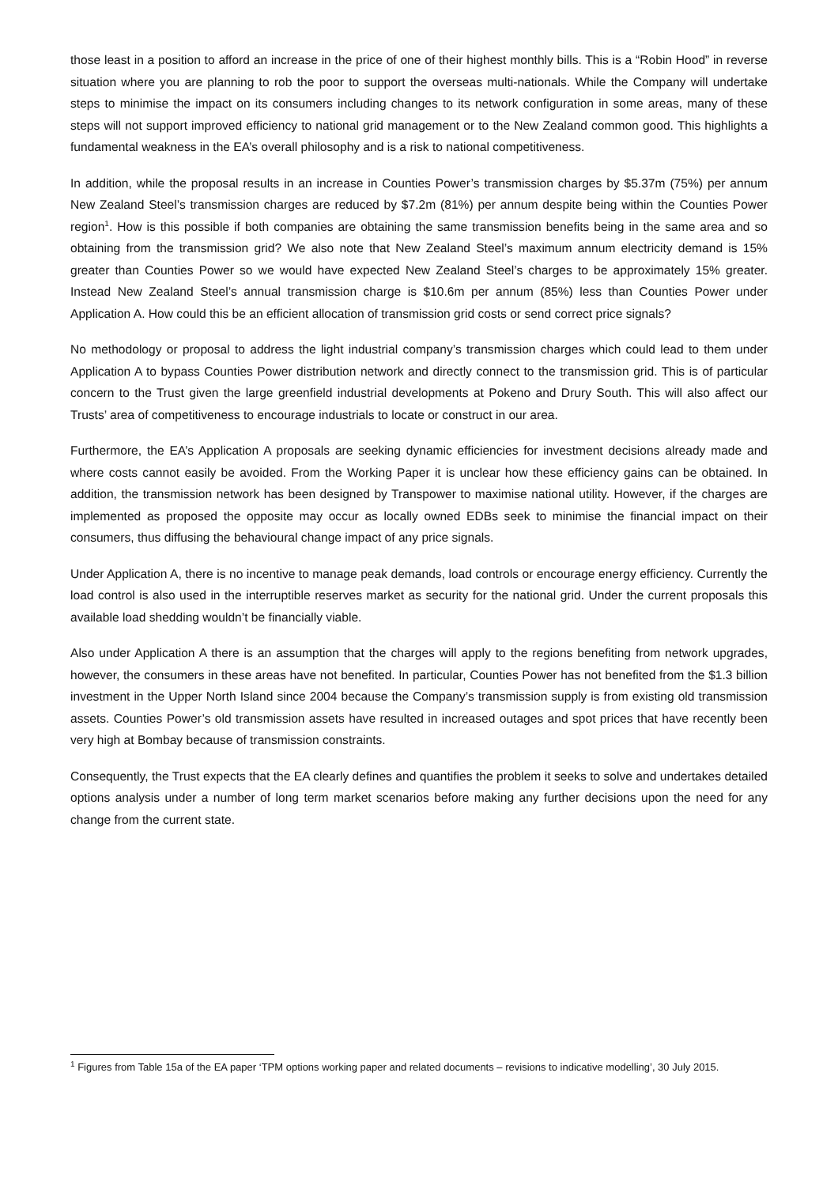those least in a position to afford an increase in the price of one of their highest monthly bills. This is a “Robin Hood” in reverse situation where you are planning to rob the poor to support the overseas multi-nationals. While the Company will undertake steps to minimise the impact on its consumers including changes to its network configuration in some areas, many of these steps will not support improved efficiency to national grid management or to the New Zealand common good. This highlights a fundamental weakness in the EA’s overall philosophy and is a risk to national competitiveness.
In addition, while the proposal results in an increase in Counties Power’s transmission charges by $5.37m (75%) per annum New Zealand Steel’s transmission charges are reduced by $7.2m (81%) per annum despite being within the Counties Power region<sup>1</sup>. How is this possible if both companies are obtaining the same transmission benefits being in the same area and so obtaining from the transmission grid? We also note that New Zealand Steel’s maximum annum electricity demand is 15% greater than Counties Power so we would have expected New Zealand Steel’s charges to be approximately 15% greater. Instead New Zealand Steel’s annual transmission charge is $10.6m per annum (85%) less than Counties Power under Application A. How could this be an efficient allocation of transmission grid costs or send correct price signals?
No methodology or proposal to address the light industrial company’s transmission charges which could lead to them under Application A to bypass Counties Power distribution network and directly connect to the transmission grid. This is of particular concern to the Trust given the large greenfield industrial developments at Pokeno and Drury South. This will also affect our Trusts’ area of competitiveness to encourage industrials to locate or construct in our area.
Furthermore, the EA’s Application A proposals are seeking dynamic efficiencies for investment decisions already made and where costs cannot easily be avoided. From the Working Paper it is unclear how these efficiency gains can be obtained. In addition, the transmission network has been designed by Transpower to maximise national utility. However, if the charges are implemented as proposed the opposite may occur as locally owned EDBs seek to minimise the financial impact on their consumers, thus diffusing the behavioural change impact of any price signals.
Under Application A, there is no incentive to manage peak demands, load controls or encourage energy efficiency. Currently the load control is also used in the interruptible reserves market as security for the national grid. Under the current proposals this available load shedding wouldn’t be financially viable.
Also under Application A there is an assumption that the charges will apply to the regions benefiting from network upgrades, however, the consumers in these areas have not benefited. In particular, Counties Power has not benefited from the $1.3 billion investment in the Upper North Island since 2004 because the Company’s transmission supply is from existing old transmission assets. Counties Power’s old transmission assets have resulted in increased outages and spot prices that have recently been very high at Bombay because of transmission constraints.
Consequently, the Trust expects that the EA clearly defines and quantifies the problem it seeks to solve and undertakes detailed options analysis under a number of long term market scenarios before making any further decisions upon the need for any change from the current state.
<sup>1</sup> Figures from Table 15a of the EA paper ‘TPM options working paper and related documents – revisions to indicative modelling’, 30 July 2015.